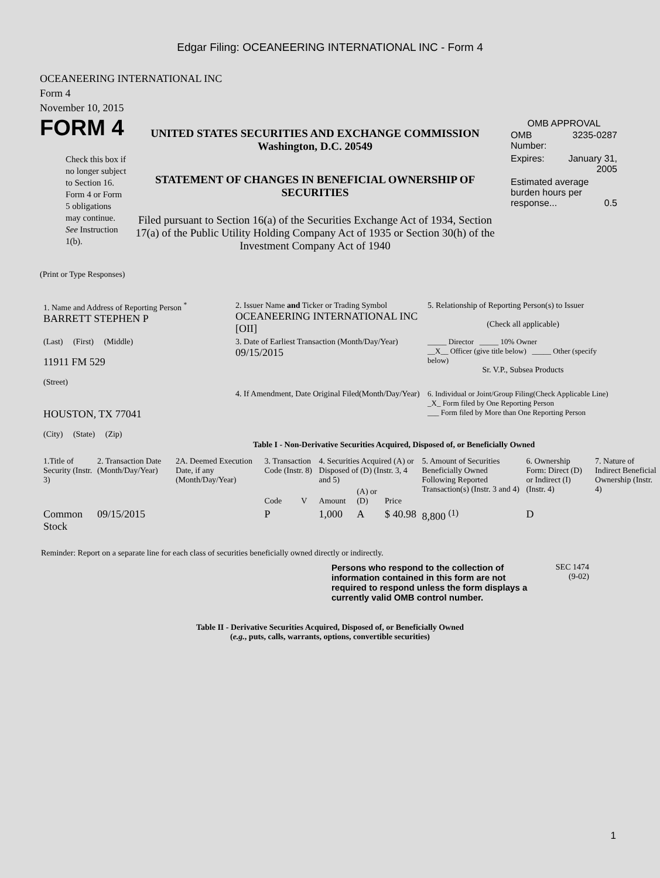Edgar Filing: OCEANEERING INTERNATIONAL INC - Form 4
OCEANEERING INTERNATIONAL INC
Form 4
November 10, 2015
FORM 4
Check this box if no longer subject to Section 16. Form 4 or Form 5 obligations may continue. See Instruction 1(b).
UNITED STATES SECURITIES AND EXCHANGE COMMISSION
Washington, D.C. 20549
STATEMENT OF CHANGES IN BENEFICIAL OWNERSHIP OF SECURITIES
Filed pursuant to Section 16(a) of the Securities Exchange Act of 1934, Section 17(a) of the Public Utility Holding Company Act of 1935 or Section 30(h) of the Investment Company Act of 1940
OMB APPROVAL
| OMB Number: | 3235-0287 |
| Expires: | January 31, 2005 |
| Estimated average burden hours per response... 0.5 | |
(Print or Type Responses)
| 1. Name and Address of Reporting Person <sup>*</sup> BARRETT STEPHEN P | 2. Issuer Name and Ticker or Trading Symbol OCEANEERING INTERNATIONAL INC [OII] | 5. Relationship of Reporting Person(s) to Issuer (Check all applicable) |
| (Last) (First) (Middle) 11911 FM 529 (Street) | 3. Date of Earliest Transaction (Month/Day/Year) 09/15/2015 | _____ Director _____ 10% Owner __X__ Officer (give title below) _____ Other (specify below) Sr. V.P., Subsea Products |
| HOUSTON, TX 77041 (City) (State) (Zip) | 4. If Amendment, Date Original Filed(Month/Day/Year) | 6. Individual or Joint/Group Filing(Check Applicable Line) _X_ Form filed by One Reporting Person ___ Form filed by More than One Reporting Person |
Table I - Non-Derivative Securities Acquired, Disposed of, or Beneficially Owned
| 1.Title of Security (Instr. 3) | 2. Transaction Date (Month/Day/Year) | 2A. Deemed Execution Date, if any (Month/Day/Year) | 3. Transaction Code (Instr. 8) | | 4. Securities Acquired (A) or Disposed of (D) (Instr. 3, 4 and 5) | | | 5. Amount of Securities Beneficially Owned Following Reported Transaction(s) (Instr. 3 and 4) | 6. Ownership Form: Direct (D) or Indirect (I) (Instr. 4) | 7. Nature of Indirect Beneficial Ownership (Instr. 4) |
| --- | --- | --- | --- | --- | --- | --- | --- | --- | --- | --- |
| | | | Code | V | Amount | (A) or (D) | Price | | | |
| Common Stock | 09/15/2015 | | P | | 1,000 | A | $ 40.98 | 8,800 <sup>(1)</sup> | D | |
Reminder: Report on a separate line for each class of securities beneficially owned directly or indirectly.
Persons who respond to the collection of information contained in this form are not required to respond unless the form displays a currently valid OMB control number.
SEC 1474
(9-02)
Table II - Derivative Securities Acquired, Disposed of, or Beneficially Owned
(e.g., puts, calls, warrants, options, convertible securities)
1